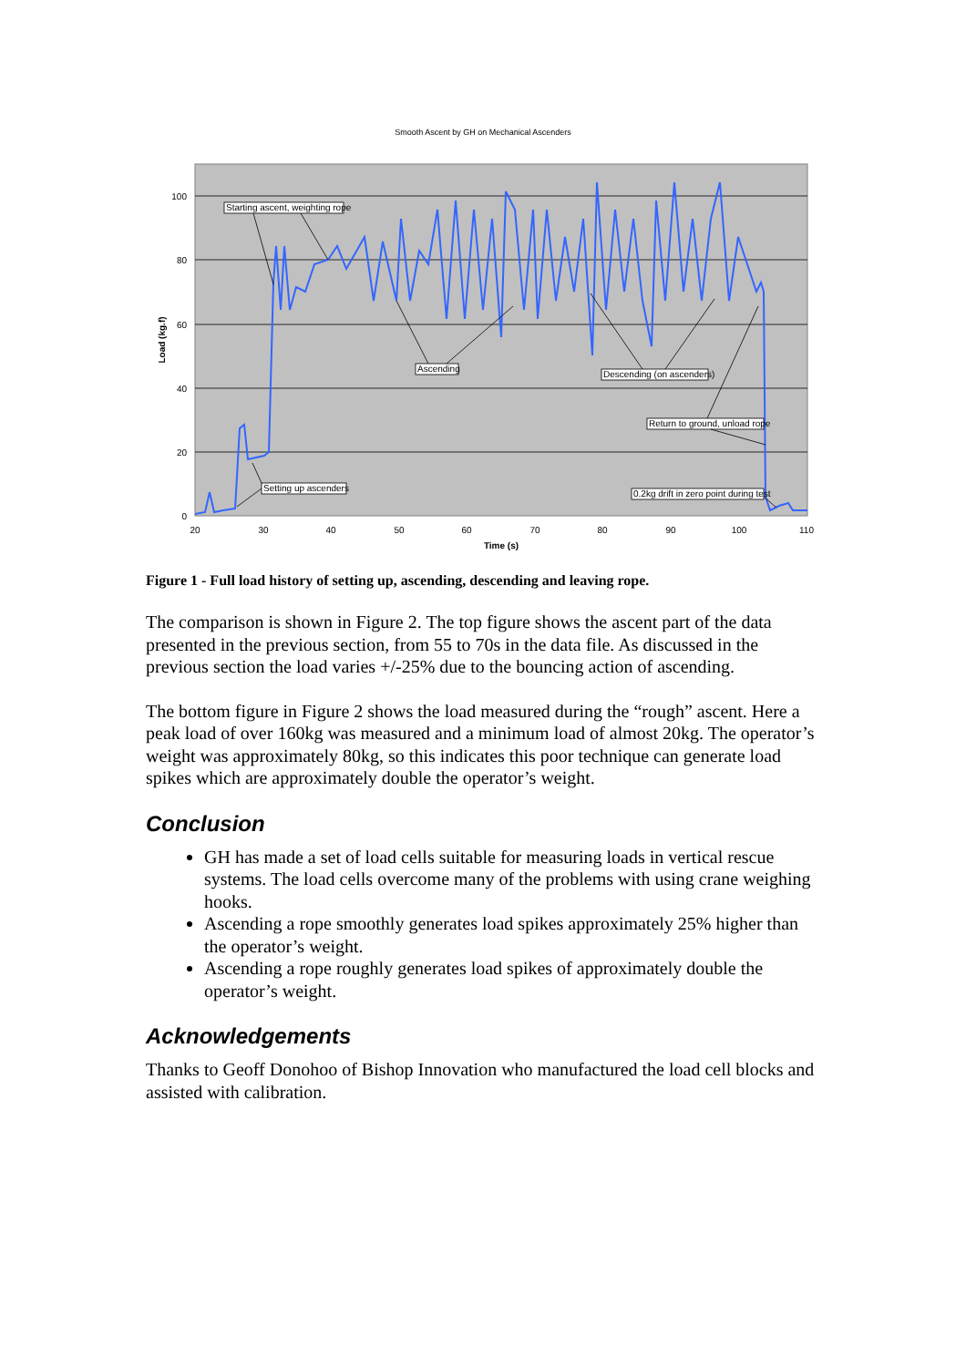Smooth Ascent by GH on Mechanical Ascenders
100
80
60
40
20
0
20
30
40
50
60
70
80
90
100
110
Time (s)
Load (kg.f)
Starting ascent, weighting rope
Ascending
Descending (on ascenders)
Return to ground, unload rope
Setting up ascenders
0.2kg drift in zero point during test
Figure 1 - Full load history of setting up, ascending, descending and leaving rope.
The comparison is shown in Figure 2. The top figure shows the ascent part of the data presented in the previous section, from 55 to 70s in the data file. As discussed in the previous section the load varies +/-25% due to the bouncing action of ascending.
The bottom figure in Figure 2 shows the load measured during the “rough” ascent. Here a peak load of over 160kg was measured and a minimum load of almost 20kg. The operator’s weight was approximately 80kg, so this indicates this poor technique can generate load spikes which are approximately double the operator’s weight.
Conclusion
GH has made a set of load cells suitable for measuring loads in vertical rescue systems. The load cells overcome many of the problems with using crane weighing hooks.
Ascending a rope smoothly generates load spikes approximately 25% higher than the operator’s weight.
Ascending a rope roughly generates load spikes of approximately double the operator’s weight.
Acknowledgements
Thanks to Geoff Donohoo of Bishop Innovation who manufactured the load cell blocks and assisted with calibration.